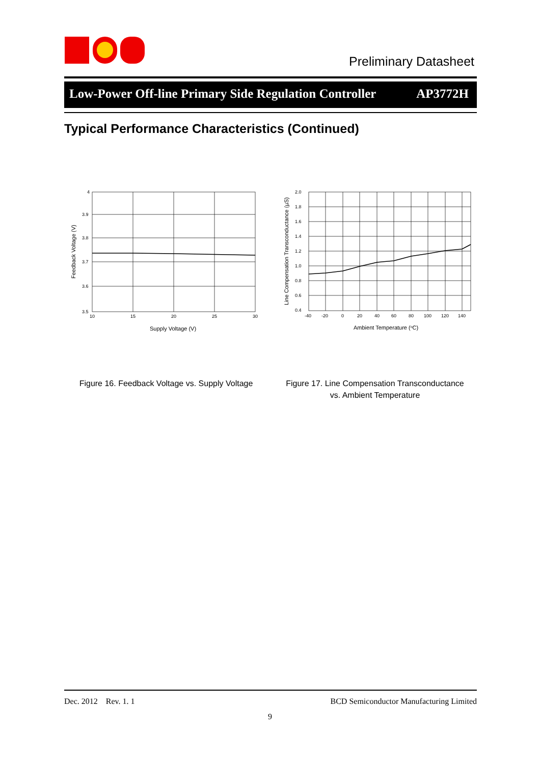Preliminary Datasheet
Low-Power Off-line Primary Side Regulation Controller AP3772H
Typical Performance Characteristics (Continued)
4
3.9
3.8
3.7
3.6
3.5
10
15
20
25
30
Supply Voltage (V)
Feedback Voltage (V)
Figure 16. Feedback Voltage vs. Supply Voltage
2.0
1.8
1.6
1.4
1.2
1.0
0.8
0.6
0.4
-40
-20
0
20
40
60
80
100
120
140
Ambient Temperature (oC)
Line Compensation Transconductance (µS)
Figure 17. Line Compensation Transconductance
vs. Ambient Temperature
Dec. 2012 Rev. 1. 1 BCD Semiconductor Manufacturing Limited
9